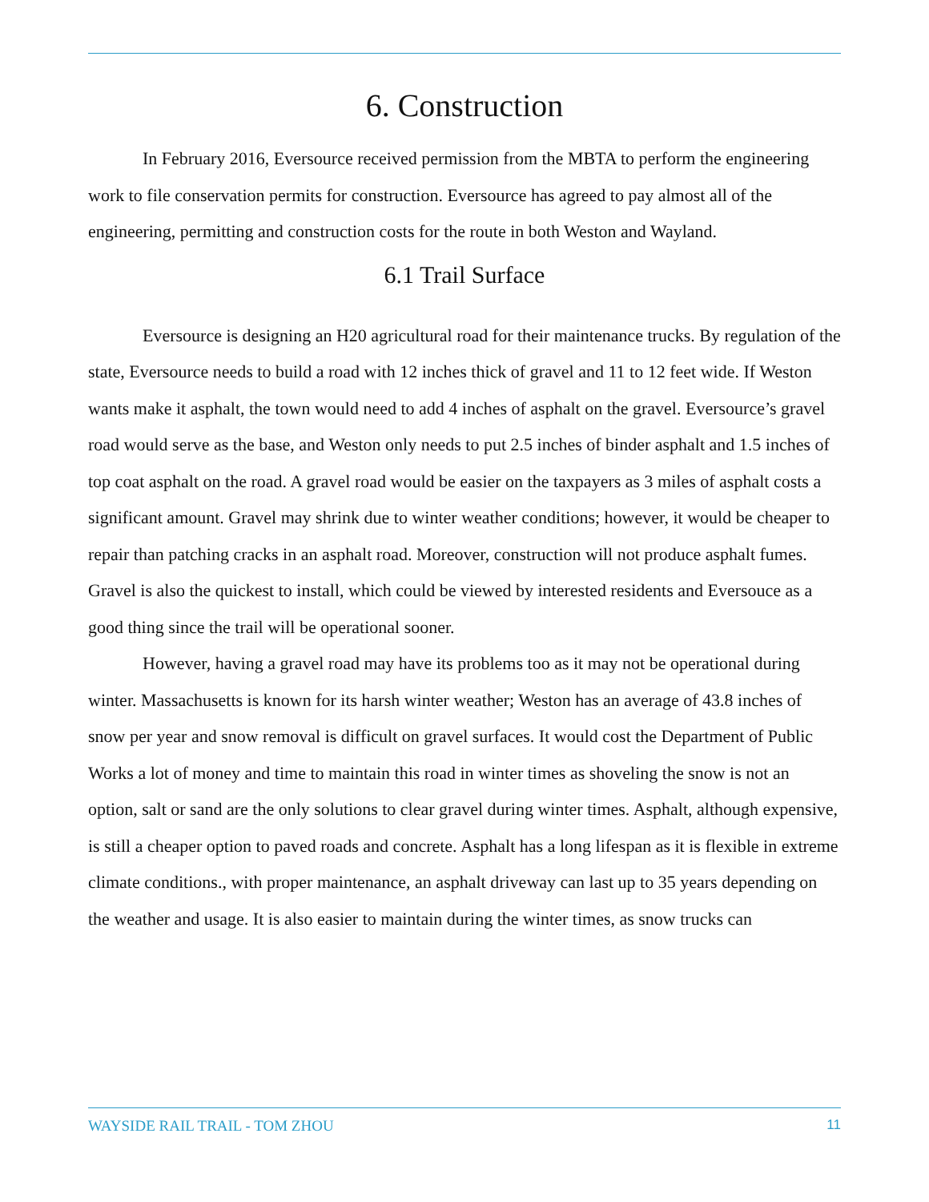6. Construction
In February 2016, Eversource received permission from the MBTA to perform the engineering work to file conservation permits for construction. Eversource has agreed to pay almost all of the engineering, permitting and construction costs for the route in both Weston and Wayland.
6.1 Trail Surface
Eversource is designing an H20 agricultural road for their maintenance trucks. By regulation of the state, Eversource needs to build a road with 12 inches thick of gravel and 11 to 12 feet wide. If Weston wants make it asphalt, the town would need to add 4 inches of asphalt on the gravel. Eversource’s gravel road would serve as the base, and Weston only needs to put 2.5 inches of binder asphalt and 1.5 inches of top coat asphalt on the road. A gravel road would be easier on the taxpayers as 3 miles of asphalt costs a significant amount. Gravel may shrink due to winter weather conditions; however, it would be cheaper to repair than patching cracks in an asphalt road. Moreover, construction will not produce asphalt fumes. Gravel is also the quickest to install, which could be viewed by interested residents and Eversouce as a good thing since the trail will be operational sooner.
However, having a gravel road may have its problems too as it may not be operational during winter. Massachusetts is known for its harsh winter weather; Weston has an average of 43.8 inches of snow per year and snow removal is difficult on gravel surfaces. It would cost the Department of Public Works a lot of money and time to maintain this road in winter times as shoveling the snow is not an option, salt or sand are the only solutions to clear gravel during winter times. Asphalt, although expensive, is still a cheaper option to paved roads and concrete. Asphalt has a long lifespan as it is flexible in extreme climate conditions., with proper maintenance, an asphalt driveway can last up to 35 years depending on the weather and usage. It is also easier to maintain during the winter times, as snow trucks can
WAYSIDE RAIL TRAIL - TOM ZHOU 11